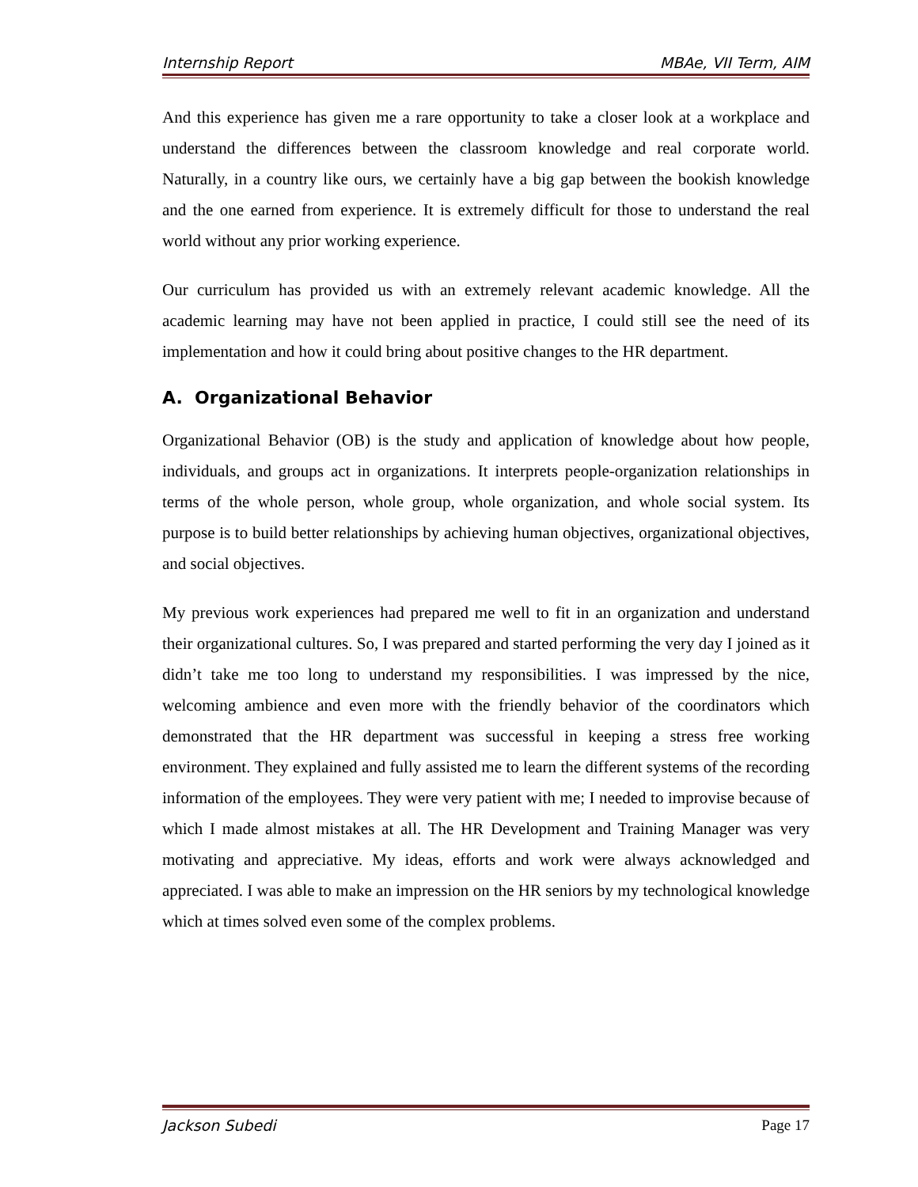Internship Report MBAe, VII Term, AIM
And this experience has given me a rare opportunity to take a closer look at a workplace and understand the differences between the classroom knowledge and real corporate world. Naturally, in a country like ours, we certainly have a big gap between the bookish knowledge and the one earned from experience. It is extremely difficult for those to understand the real world without any prior working experience.
Our curriculum has provided us with an extremely relevant academic knowledge. All the academic learning may have not been applied in practice, I could still see the need of its implementation and how it could bring about positive changes to the HR department.
A. Organizational Behavior
Organizational Behavior (OB) is the study and application of knowledge about how people, individuals, and groups act in organizations. It interprets people-organization relationships in terms of the whole person, whole group, whole organization, and whole social system. Its purpose is to build better relationships by achieving human objectives, organizational objectives, and social objectives.
My previous work experiences had prepared me well to fit in an organization and understand their organizational cultures. So, I was prepared and started performing the very day I joined as it didn’t take me too long to understand my responsibilities. I was impressed by the nice, welcoming ambience and even more with the friendly behavior of the coordinators which demonstrated that the HR department was successful in keeping a stress free working environment. They explained and fully assisted me to learn the different systems of the recording information of the employees. They were very patient with me; I needed to improvise because of which I made almost mistakes at all. The HR Development and Training Manager was very motivating and appreciative. My ideas, efforts and work were always acknowledged and appreciated. I was able to make an impression on the HR seniors by my technological knowledge which at times solved even some of the complex problems.
Jackson Subedi Page 17